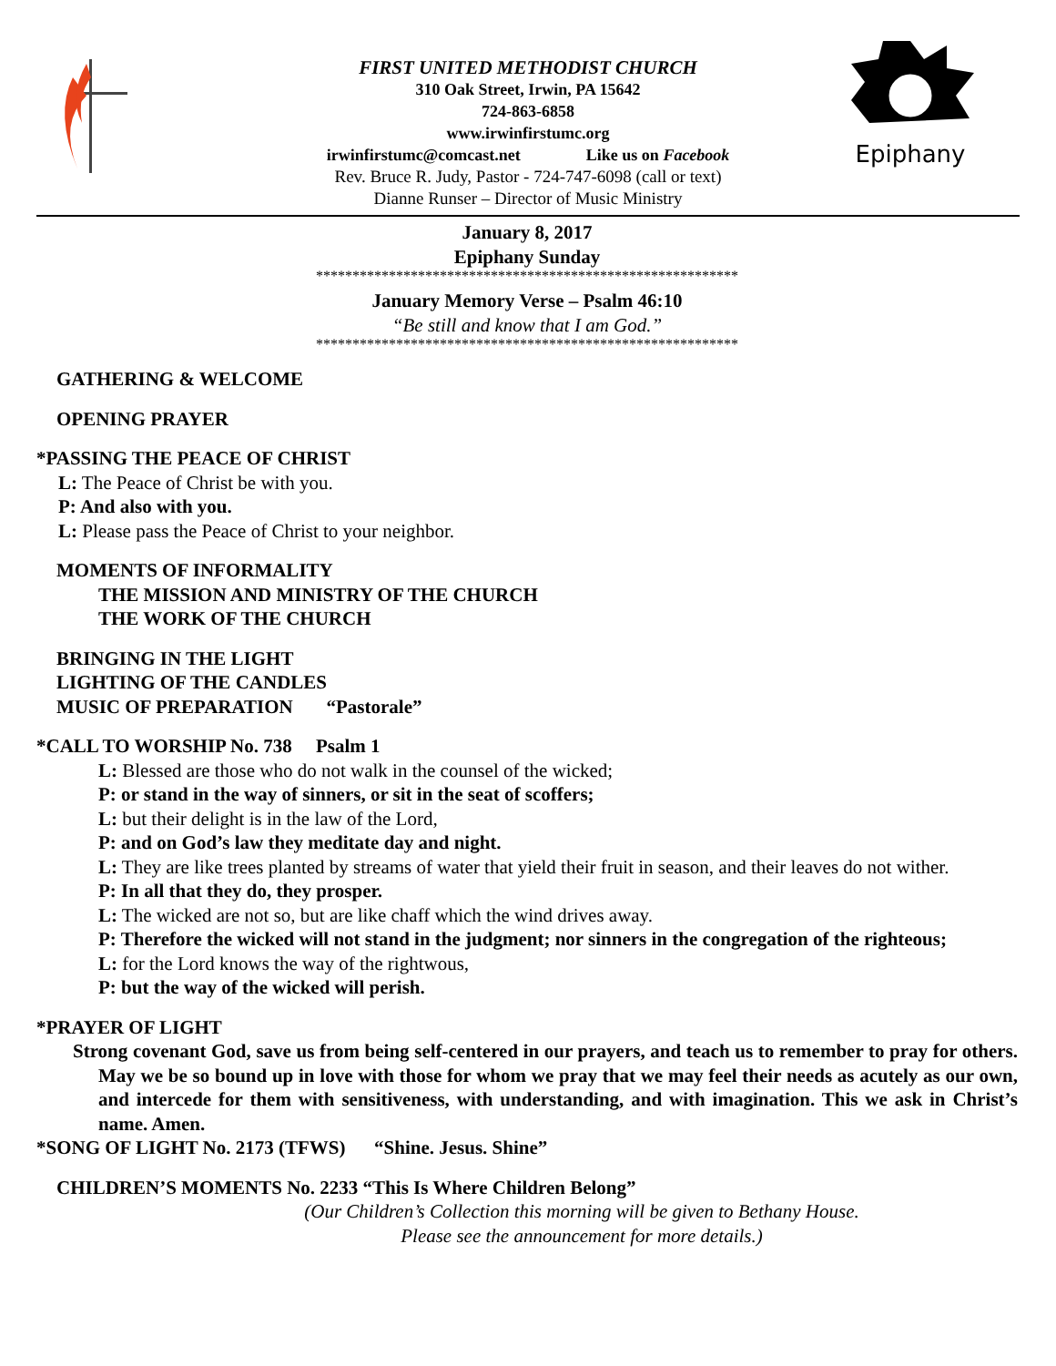Epiphany
FIRST UNITED METHODIST CHURCH
310 Oak Street, Irwin, PA 15642
724-863-6858
www.irwinfirstumc.org
irwinfirstumc@comcast.net Like us on Facebook
Rev. Bruce R. Judy, Pastor - 724-747-6098 (call or text)
Dianne Runser – Director of Music Ministry
January 8, 2017
Epiphany Sunday
**********************************************************
January Memory Verse – Psalm 46:10
“Be still and know that I am God.”
**********************************************************
GATHERING & WELCOME
OPENING PRAYER
*PASSING THE PEACE OF CHRIST
L: The Peace of Christ be with you.
P: And also with you.
L: Please pass the Peace of Christ to your neighbor.
MOMENTS OF INFORMALITY
THE MISSION AND MINISTRY OF THE CHURCH
THE WORK OF THE CHURCH
BRINGING IN THE LIGHT
LIGHTING OF THE CANDLES
MUSIC OF PREPARATION “Pastorale”
*CALL TO WORSHIP No. 738 Psalm 1
L: Blessed are those who do not walk in the counsel of the wicked;
P: or stand in the way of sinners, or sit in the seat of scoffers;
L: but their delight is in the law of the Lord,
P: and on God’s law they meditate day and night.
L: They are like trees planted by streams of water that yield their fruit in season, and their leaves do not wither.
P: In all that they do, they prosper.
L: The wicked are not so, but are like chaff which the wind drives away.
P: Therefore the wicked will not stand in the judgment; nor sinners in the congregation of the righteous;
L: for the Lord knows the way of the rightwous,
P: but the way of the wicked will perish.
*PRAYER OF LIGHT
Strong covenant God, save us from being self-centered in our prayers, and teach us to remember to pray for others. May we be so bound up in love with those for whom we pray that we may feel their needs as acutely as our own, and intercede for them with sensitiveness, with understanding, and with imagination. This we ask in Christ’s name. Amen.
*SONG OF LIGHT No. 2173 (TFWS) “Shine. Jesus. Shine”
CHILDREN’S MOMENTS No. 2233 “This Is Where Children Belong”
(Our Children’s Collection this morning will be given to Bethany House.
Please see the announcement for more details.)